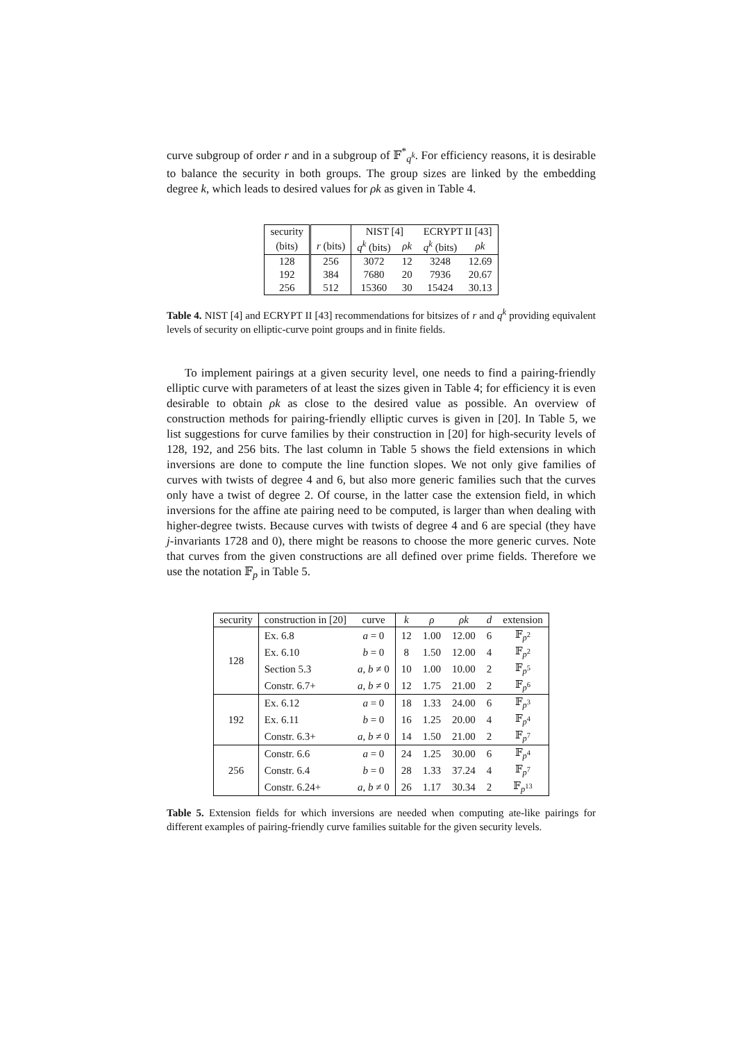curve subgroup of order r and in a subgroup of 𝔽<sup>*</sup><sub>q<sup>k</sup></sub>. For efficiency reasons, it is desirable to balance the security in both groups. The group sizes are linked by the embedding degree k, which leads to desired values for ρk as given in Table 4.
| security | | NIST [4] | | ECRYPT II [43] | |
| (bits) | r (bits) | q<sup>k</sup> (bits) | ρk | q<sup>k</sup> (bits) | ρk |
| 128 | 256 | 3072 | 12 | 3248 | 12.69 |
| 192 | 384 | 7680 | 20 | 7936 | 20.67 |
| 256 | 512 | 15360 | 30 | 15424 | 30.13 |
Table 4. NIST [4] and ECRYPT II [43] recommendations for bitsizes of r and q<sup>k</sup> providing equivalent levels of security on elliptic-curve point groups and in finite fields.
To implement pairings at a given security level, one needs to find a pairing-friendly elliptic curve with parameters of at least the sizes given in Table 4; for efficiency it is even desirable to obtain ρk as close to the desired value as possible. An overview of construction methods for pairing-friendly elliptic curves is given in [20]. In Table 5, we list suggestions for curve families by their construction in [20] for high-security levels of 128, 192, and 256 bits. The last column in Table 5 shows the field extensions in which inversions are done to compute the line function slopes. We not only give families of curves with twists of degree 4 and 6, but also more generic families such that the curves only have a twist of degree 2. Of course, in the latter case the extension field, in which inversions for the affine ate pairing need to be computed, is larger than when dealing with higher-degree twists. Because curves with twists of degree 4 and 6 are special (they have j-invariants 1728 and 0), there might be reasons to choose the more generic curves. Note that curves from the given constructions are all defined over prime fields. Therefore we use the notation 𝔽<sub>p</sub> in Table 5.
| security | construction in [20] | curve | k | ρ | ρk | d | extension |
| --- | --- | --- | --- | --- | --- | --- | --- |
| 128 | Ex. 6.8 | a = 0 | 12 | 1.00 | 12.00 | 6 | 𝔽<sub>p<sup>2</sup></sub> |
| | Ex. 6.10 | b = 0 | 8 | 1.50 | 12.00 | 4 | 𝔽<sub>p<sup>2</sup></sub> |
| | Section 5.3 | a, b ≠ 0 | 10 | 1.00 | 10.00 | 2 | 𝔽<sub>p<sup>5</sup></sub> |
| | Constr. 6.7+ | a, b ≠ 0 | 12 | 1.75 | 21.00 | 2 | 𝔽<sub>p<sup>6</sup></sub> |
| 192 | Ex. 6.12 | a = 0 | 18 | 1.33 | 24.00 | 6 | 𝔽<sub>p<sup>3</sup></sub> |
| | Ex. 6.11 | b = 0 | 16 | 1.25 | 20.00 | 4 | 𝔽<sub>p<sup>4</sup></sub> |
| | Constr. 6.3+ | a, b ≠ 0 | 14 | 1.50 | 21.00 | 2 | 𝔽<sub>p<sup>7</sup></sub> |
| 256 | Constr. 6.6 | a = 0 | 24 | 1.25 | 30.00 | 6 | 𝔽<sub>p<sup>4</sup></sub> |
| | Constr. 6.4 | b = 0 | 28 | 1.33 | 37.24 | 4 | 𝔽<sub>p<sup>7</sup></sub> |
| | Constr. 6.24+ | a, b ≠ 0 | 26 | 1.17 | 30.34 | 2 | 𝔽<sub>p<sup>13</sup></sub> |
Table 5. Extension fields for which inversions are needed when computing ate-like pairings for different examples of pairing-friendly curve families suitable for the given security levels.